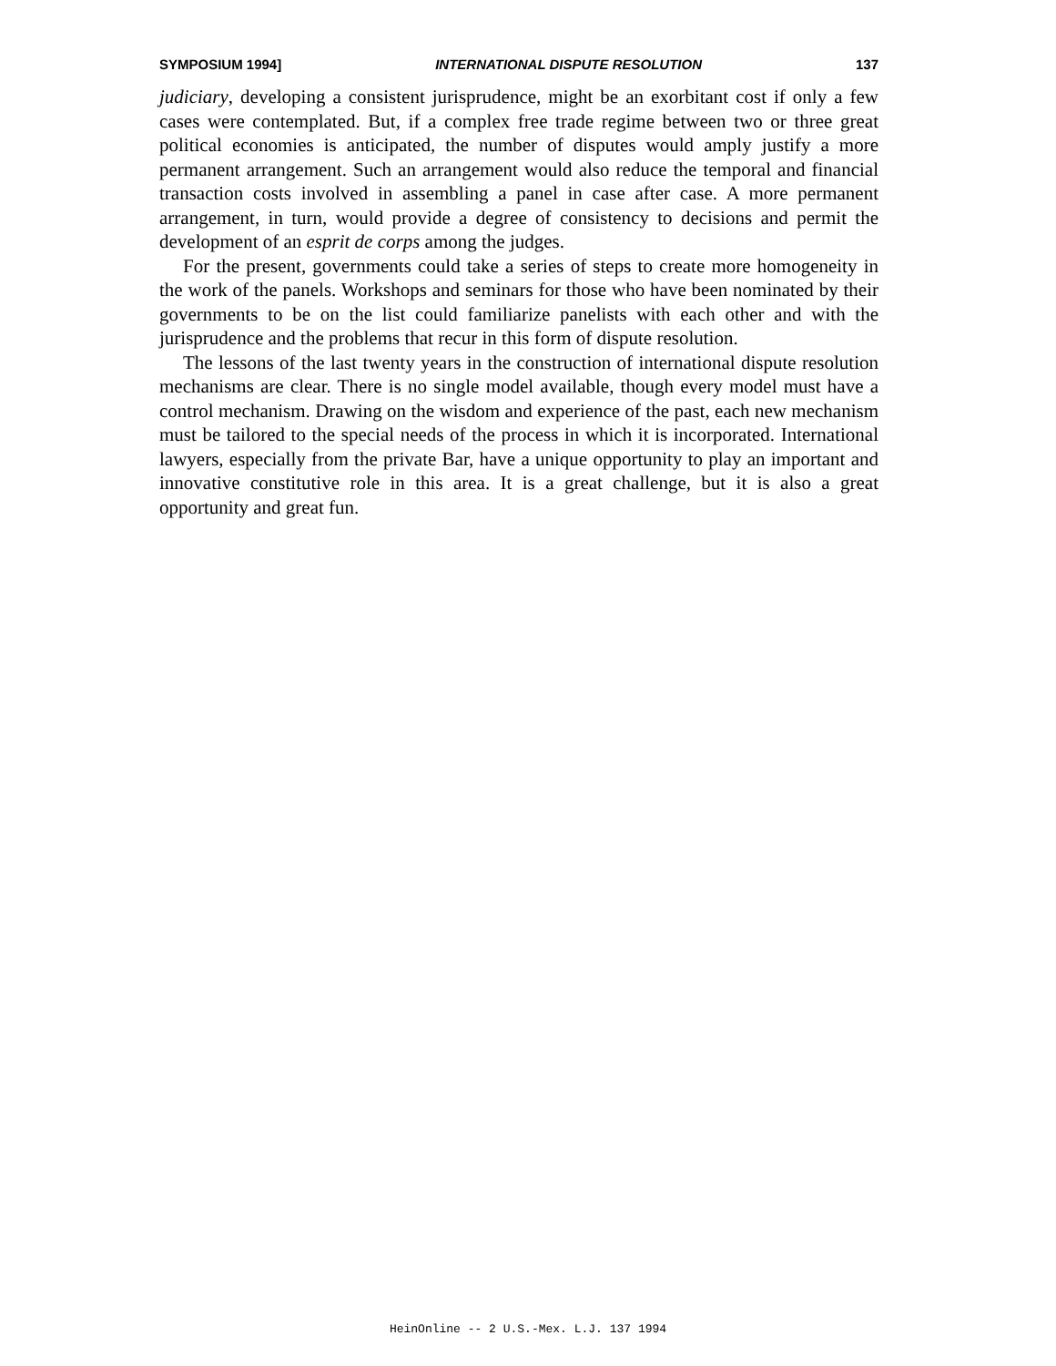SYMPOSIUM 1994] INTERNATIONAL DISPUTE RESOLUTION 137
judiciary, developing a consistent jurisprudence, might be an exorbitant cost if only a few cases were contemplated. But, if a complex free trade regime between two or three great political economies is anticipated, the number of disputes would amply justify a more permanent arrangement. Such an arrangement would also reduce the temporal and financial transaction costs involved in assembling a panel in case after case. A more permanent arrangement, in turn, would provide a degree of consistency to decisions and permit the development of an esprit de corps among the judges.
For the present, governments could take a series of steps to create more homogeneity in the work of the panels. Workshops and seminars for those who have been nominated by their governments to be on the list could familiarize panelists with each other and with the jurisprudence and the problems that recur in this form of dispute resolution.
The lessons of the last twenty years in the construction of international dispute resolution mechanisms are clear. There is no single model available, though every model must have a control mechanism. Drawing on the wisdom and experience of the past, each new mechanism must be tailored to the special needs of the process in which it is incorporated. International lawyers, especially from the private Bar, have a unique opportunity to play an important and innovative constitutive role in this area. It is a great challenge, but it is also a great opportunity and great fun.
HeinOnline -- 2 U.S.-Mex. L.J. 137 1994